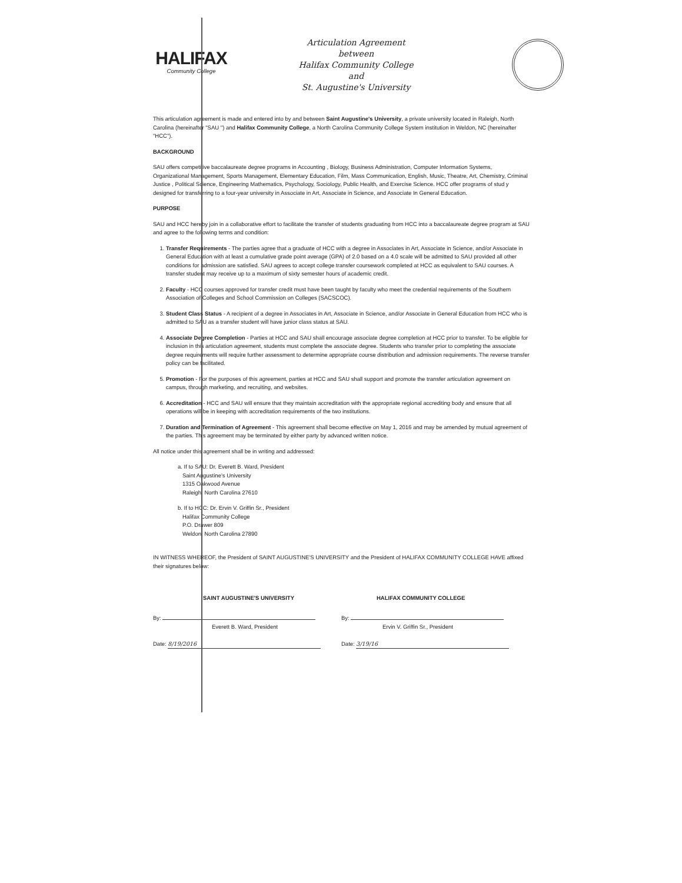HALIFAX
Community College
Articulation Agreement
between
Halifax Community College
and
St. Augustine's University
This articulation agreement is made and entered into by and between Saint Augustine's University, a private university located in Raleigh, North Carolina (hereinafter "SAU ") and Halifax Community College, a North Carolina Community College System institution in Weldon, NC (hereinafter "HCC").
BACKGROUND
SAU offers competitive baccalaureate degree programs in Accounting , Biology, Business Administration, Computer Information Systems, Organizational Management, Sports Management, Elementary Education, Film, Mass Communication, English, Music, Theatre, Art, Chemistry, Criminal Justice , Political Science, Engineering Mathematics, Psychology, Sociology, Public Health, and Exercise Science. HCC offer programs of stud y designed for transferring to a four-year university in Associate in Art, Associate in Science, and Associate In General Education.
PURPOSE
SAU and HCC hereby join in a collaborative effort to facilitate the transfer of students graduating from HCC into a baccalaureate degree program at SAU and agree to the following terms and condition:
1. Transfer Requirements - The parties agree that a graduate of HCC with a degree in Associates in Art, Associate in Science, and/or Associate in General Education with at least a cumulative grade point average (GPA) of 2.0 based on a 4.0 scale will be admitted to SAU provided all other conditions for admission are satisfied. SAU agrees to accept college transfer coursework completed at HCC as equivalent to SAU courses. A transfer student may receive up to a maximum of sixty semester hours of academic credit.
2. Faculty - HCC courses approved for transfer credit must have been taught by faculty who meet the credential requirements of the Southern Association of Colleges and School Commission on Colleges (SACSCOC).
3. Student Class Status - A recipient of a degree in Associates in Art, Associate in Science, and/or Associate in General Education from HCC who is admitted to SAU as a transfer student will have junior class status at SAU.
4. Associate Degree Completion - Parties at HCC and SAU shall encourage associate degree completion at HCC prior to transfer. To be eligible for inclusion in this articulation agreement, students must complete the associate degree. Students who transfer prior to completing the associate degree requirements will require further assessment to determine appropriate course distribution and admission requirements. The reverse transfer policy can be facilitated.
5. Promotion - For the purposes of this agreement, parties at HCC and SAU shall support and promote the transfer articulation agreement on campus, through marketing, and recruiting, and websites.
6. Accreditation - HCC and SAU will ensure that they maintain accreditation with the appropriate regional accrediting body and ensure that all operations will be in keeping with accreditation requirements of the two institutions.
7. Duration and Termination of Agreement - This agreement shall become effective on May 1, 2016 and may be amended by mutual agreement of the parties. This agreement may be terminated by either party by advanced written notice.
All notice under this agreement shall be in writing and addressed:
a. If to SAU: Dr. Everett B. Ward, President
Saint Augustine's University
1315 Oakwood Avenue
Raleigh, North Carolina 27610
b. If to HCC: Dr. Ervin V. Griffin Sr., President
Halifax Community College
P.O. Drawer 809
Weldon, North Carolina 27890
IN WITNESS WHEREOF, the President of SAINT AUGUSTINE'S UNIVERSITY and the President of HALIFAX COMMUNITY COLLEGE HAVE affixed their signatures below:
SAINT AUGUSTINE'S UNIVERSITY
By:
Everett B. Ward, President
Date: 8/19/2016
HALIFAX COMMUNITY COLLEGE
By:
Ervin V. Griffin Sr., President
Date: 3/19/16